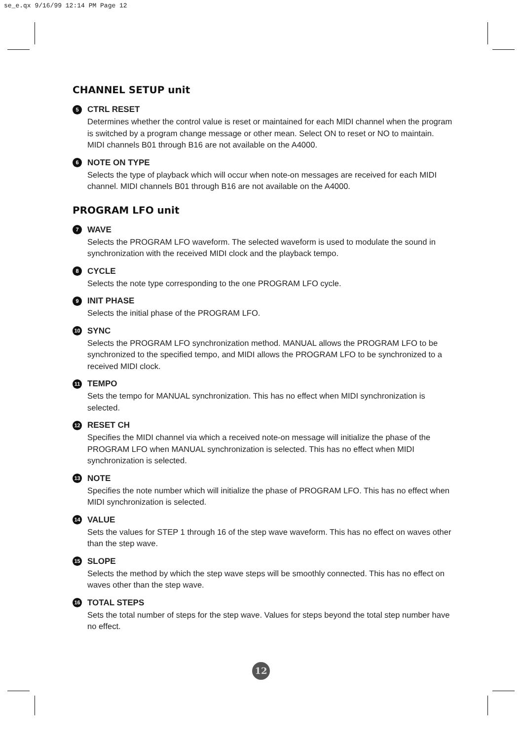se_e.qx 9/16/99 12:14 PM Page 12
CHANNEL SETUP unit
5 CTRL RESET
Determines whether the control value is reset or maintained for each MIDI channel when the program is switched by a program change message or other mean. Select ON to reset or NO to maintain. MIDI channels B01 through B16 are not available on the A4000.
6 NOTE ON TYPE
Selects the type of playback which will occur when note-on messages are received for each MIDI channel. MIDI channels B01 through B16 are not available on the A4000.
PROGRAM LFO unit
7 WAVE
Selects the PROGRAM LFO waveform. The selected waveform is used to modulate the sound in synchronization with the received MIDI clock and the playback tempo.
8 CYCLE
Selects the note type corresponding to the one PROGRAM LFO cycle.
9 INIT PHASE
Selects the initial phase of the PROGRAM LFO.
10 SYNC
Selects the PROGRAM LFO synchronization method. MANUAL allows the PROGRAM LFO to be synchronized to the specified tempo, and MIDI allows the PROGRAM LFO to be synchronized to a received MIDI clock.
11 TEMPO
Sets the tempo for MANUAL synchronization. This has no effect when MIDI synchronization is selected.
12 RESET CH
Specifies the MIDI channel via which a received note-on message will initialize the phase of the PROGRAM LFO when MANUAL synchronization is selected. This has no effect when MIDI synchronization is selected.
13 NOTE
Specifies the note number which will initialize the phase of PROGRAM LFO. This has no effect when MIDI synchronization is selected.
14 VALUE
Sets the values for STEP 1 through 16 of the step wave waveform. This has no effect on waves other than the step wave.
15 SLOPE
Selects the method by which the step wave steps will be smoothly connected. This has no effect on waves other than the step wave.
16 TOTAL STEPS
Sets the total number of steps for the step wave. Values for steps beyond the total step number have no effect.
12